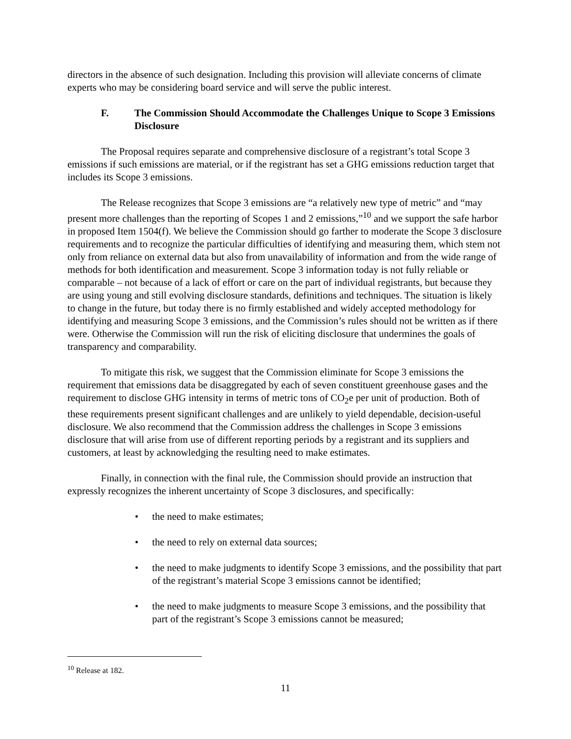directors in the absence of such designation. Including this provision will alleviate concerns of climate experts who may be considering board service and will serve the public interest.
F. The Commission Should Accommodate the Challenges Unique to Scope 3 Emissions Disclosure
The Proposal requires separate and comprehensive disclosure of a registrant’s total Scope 3 emissions if such emissions are material, or if the registrant has set a GHG emissions reduction target that includes its Scope 3 emissions.
The Release recognizes that Scope 3 emissions are “a relatively new type of metric” and “may present more challenges than the reporting of Scopes 1 and 2 emissions,”<sup>10</sup> and we support the safe harbor in proposed Item 1504(f). We believe the Commission should go farther to moderate the Scope 3 disclosure requirements and to recognize the particular difficulties of identifying and measuring them, which stem not only from reliance on external data but also from unavailability of information and from the wide range of methods for both identification and measurement. Scope 3 information today is not fully reliable or comparable – not because of a lack of effort or care on the part of individual registrants, but because they are using young and still evolving disclosure standards, definitions and techniques. The situation is likely to change in the future, but today there is no firmly established and widely accepted methodology for identifying and measuring Scope 3 emissions, and the Commission’s rules should not be written as if there were. Otherwise the Commission will run the risk of eliciting disclosure that undermines the goals of transparency and comparability.
To mitigate this risk, we suggest that the Commission eliminate for Scope 3 emissions the requirement that emissions data be disaggregated by each of seven constituent greenhouse gases and the requirement to disclose GHG intensity in terms of metric tons of CO<sub>2</sub>e per unit of production. Both of these requirements present significant challenges and are unlikely to yield dependable, decision-useful disclosure. We also recommend that the Commission address the challenges in Scope 3 emissions disclosure that will arise from use of different reporting periods by a registrant and its suppliers and customers, at least by acknowledging the resulting need to make estimates.
Finally, in connection with the final rule, the Commission should provide an instruction that expressly recognizes the inherent uncertainty of Scope 3 disclosures, and specifically:
• the need to make estimates;
• the need to rely on external data sources;
• the need to make judgments to identify Scope 3 emissions, and the possibility that part of the registrant’s material Scope 3 emissions cannot be identified;
• the need to make judgments to measure Scope 3 emissions, and the possibility that part of the registrant’s Scope 3 emissions cannot be measured;
<sup>10</sup> Release at 182.
11